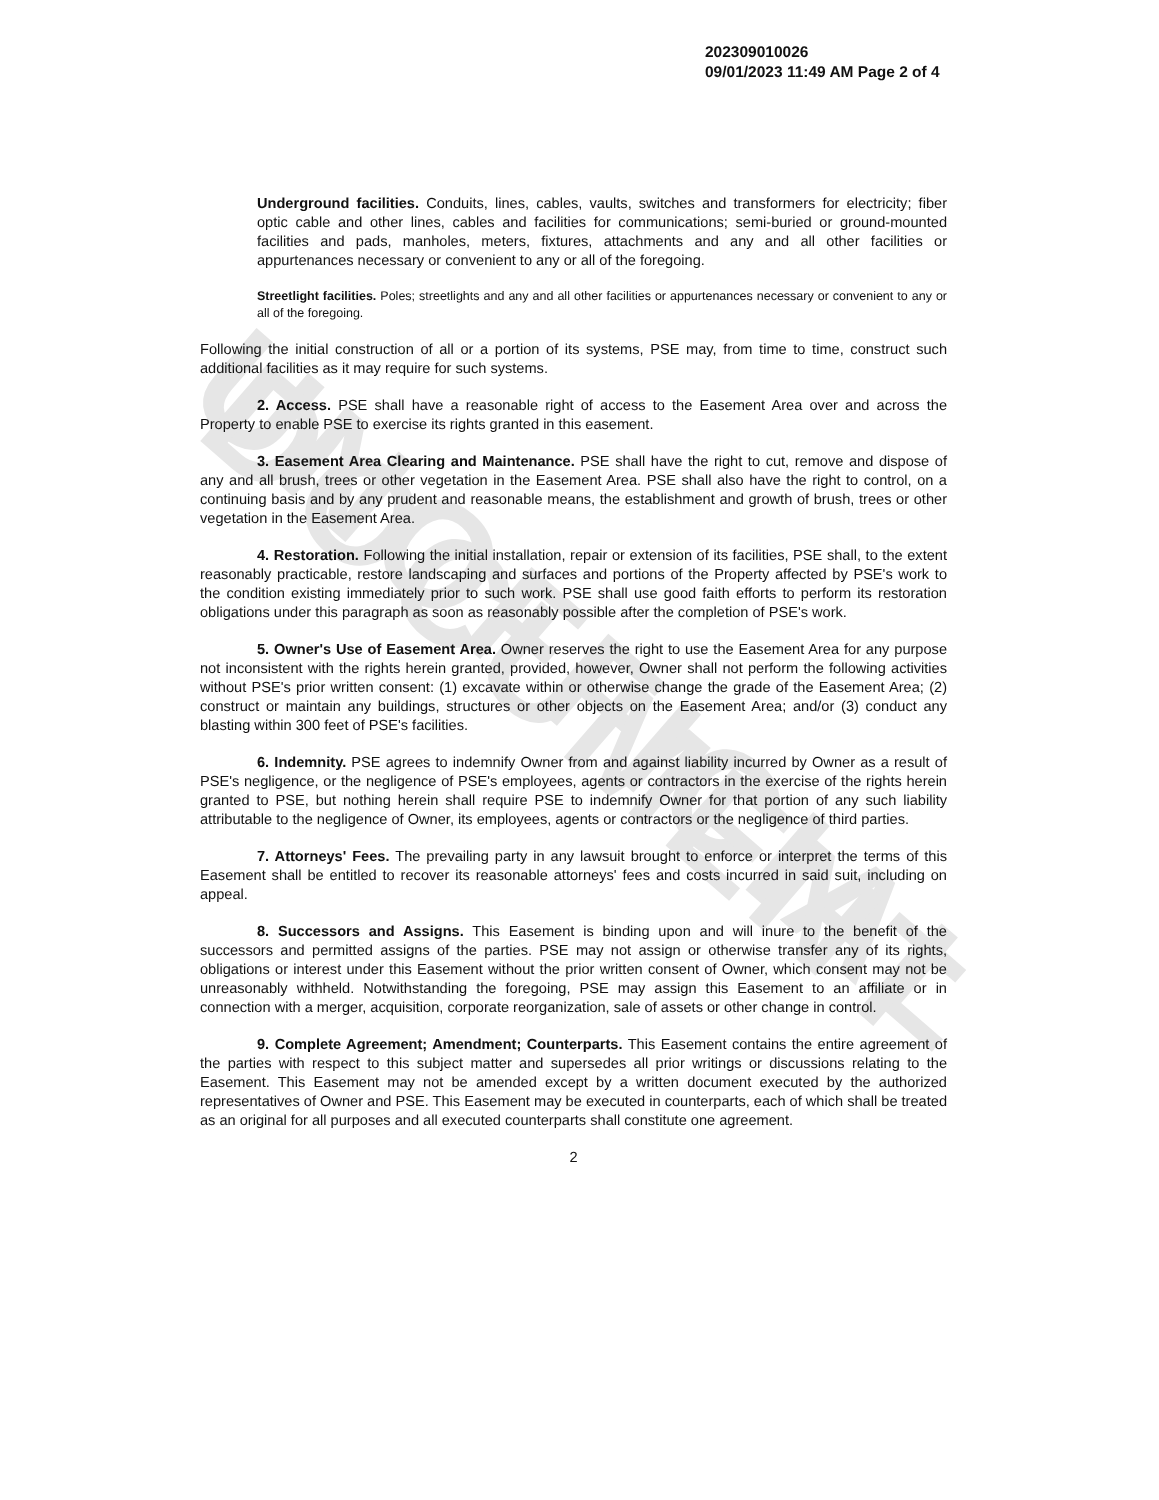UNOFFICIAL DOCUMENT
202309010026
09/01/2023 11:49 AM Page 2 of 4
Underground facilities. Conduits, lines, cables, vaults, switches and transformers for electricity; fiber optic cable and other lines, cables and facilities for communications; semi-buried or ground-mounted facilities and pads, manholes, meters, fixtures, attachments and any and all other facilities or appurtenances necessary or convenient to any or all of the foregoing.
Streetlight facilities. Poles; streetlights and any and all other facilities or appurtenances necessary or convenient to any or all of the foregoing.
Following the initial construction of all or a portion of its systems, PSE may, from time to time, construct such additional facilities as it may require for such systems.
2. Access. PSE shall have a reasonable right of access to the Easement Area over and across the Property to enable PSE to exercise its rights granted in this easement.
3. Easement Area Clearing and Maintenance. PSE shall have the right to cut, remove and dispose of any and all brush, trees or other vegetation in the Easement Area. PSE shall also have the right to control, on a continuing basis and by any prudent and reasonable means, the establishment and growth of brush, trees or other vegetation in the Easement Area.
4. Restoration. Following the initial installation, repair or extension of its facilities, PSE shall, to the extent reasonably practicable, restore landscaping and surfaces and portions of the Property affected by PSE's work to the condition existing immediately prior to such work. PSE shall use good faith efforts to perform its restoration obligations under this paragraph as soon as reasonably possible after the completion of PSE's work.
5. Owner's Use of Easement Area. Owner reserves the right to use the Easement Area for any purpose not inconsistent with the rights herein granted, provided, however, Owner shall not perform the following activities without PSE's prior written consent: (1) excavate within or otherwise change the grade of the Easement Area; (2) construct or maintain any buildings, structures or other objects on the Easement Area; and/or (3) conduct any blasting within 300 feet of PSE's facilities.
6. Indemnity. PSE agrees to indemnify Owner from and against liability incurred by Owner as a result of PSE's negligence, or the negligence of PSE's employees, agents or contractors in the exercise of the rights herein granted to PSE, but nothing herein shall require PSE to indemnify Owner for that portion of any such liability attributable to the negligence of Owner, its employees, agents or contractors or the negligence of third parties.
7. Attorneys' Fees. The prevailing party in any lawsuit brought to enforce or interpret the terms of this Easement shall be entitled to recover its reasonable attorneys' fees and costs incurred in said suit, including on appeal.
8. Successors and Assigns. This Easement is binding upon and will inure to the benefit of the successors and permitted assigns of the parties. PSE may not assign or otherwise transfer any of its rights, obligations or interest under this Easement without the prior written consent of Owner, which consent may not be unreasonably withheld. Notwithstanding the foregoing, PSE may assign this Easement to an affiliate or in connection with a merger, acquisition, corporate reorganization, sale of assets or other change in control.
9. Complete Agreement; Amendment; Counterparts. This Easement contains the entire agreement of the parties with respect to this subject matter and supersedes all prior writings or discussions relating to the Easement. This Easement may not be amended except by a written document executed by the authorized representatives of Owner and PSE. This Easement may be executed in counterparts, each of which shall be treated as an original for all purposes and all executed counterparts shall constitute one agreement.
2